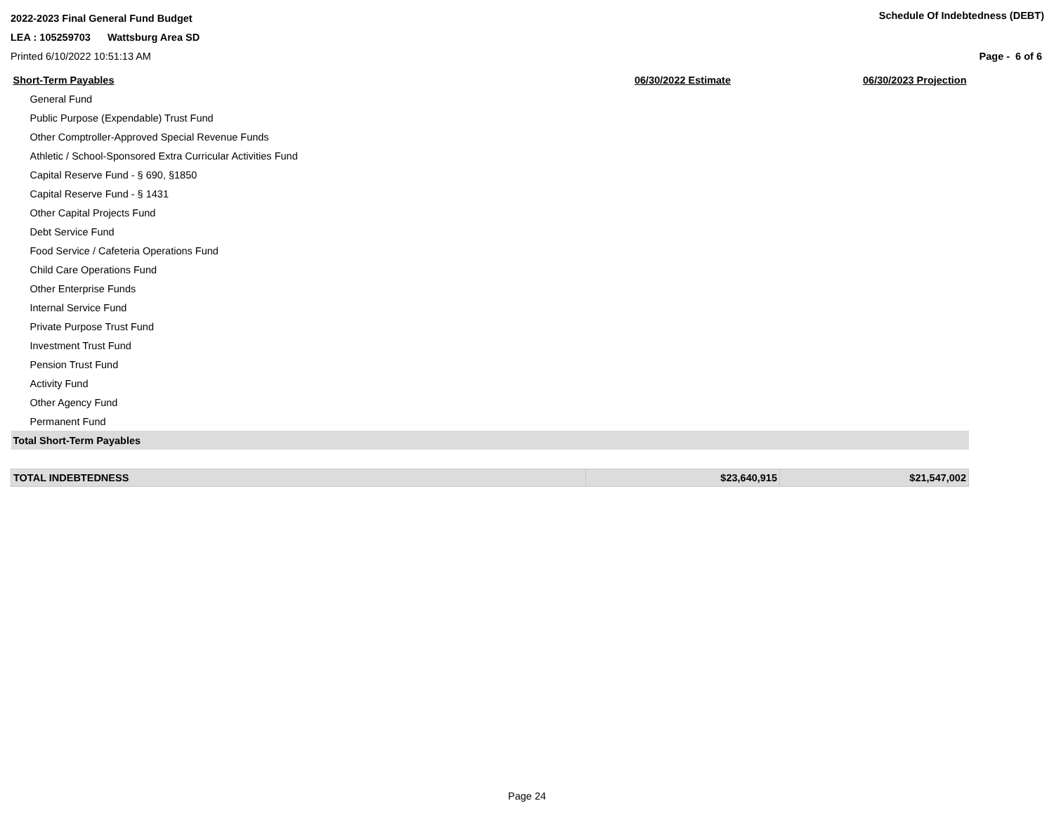2022-2023 Final General Fund Budget
Schedule Of Indebtedness (DEBT)
LEA : 105259703 Wattsburg Area SD
Printed 6/10/2022 10:51:13 AM Page - 6 of 6
| Short-Term Payables | 06/30/2022 Estimate | 06/30/2023 Projection |
| --- | --- | --- |
| General Fund | | |
| Public Purpose (Expendable) Trust Fund | | |
| Other Comptroller-Approved Special Revenue Funds | | |
| Athletic / School-Sponsored Extra Curricular Activities Fund | | |
| Capital Reserve Fund - § 690, §1850 | | |
| Capital Reserve Fund - § 1431 | | |
| Other Capital Projects Fund | | |
| Debt Service Fund | | |
| Food Service / Cafeteria Operations Fund | | |
| Child Care Operations Fund | | |
| Other Enterprise Funds | | |
| Internal Service Fund | | |
| Private Purpose Trust Fund | | |
| Investment Trust Fund | | |
| Pension Trust Fund | | |
| Activity Fund | | |
| Other Agency Fund | | |
| Permanent Fund | | |
| Total Short-Term Payables | | |
| TOTAL INDEBTEDNESS | $23,640,915 | $21,547,002 |
Page 24